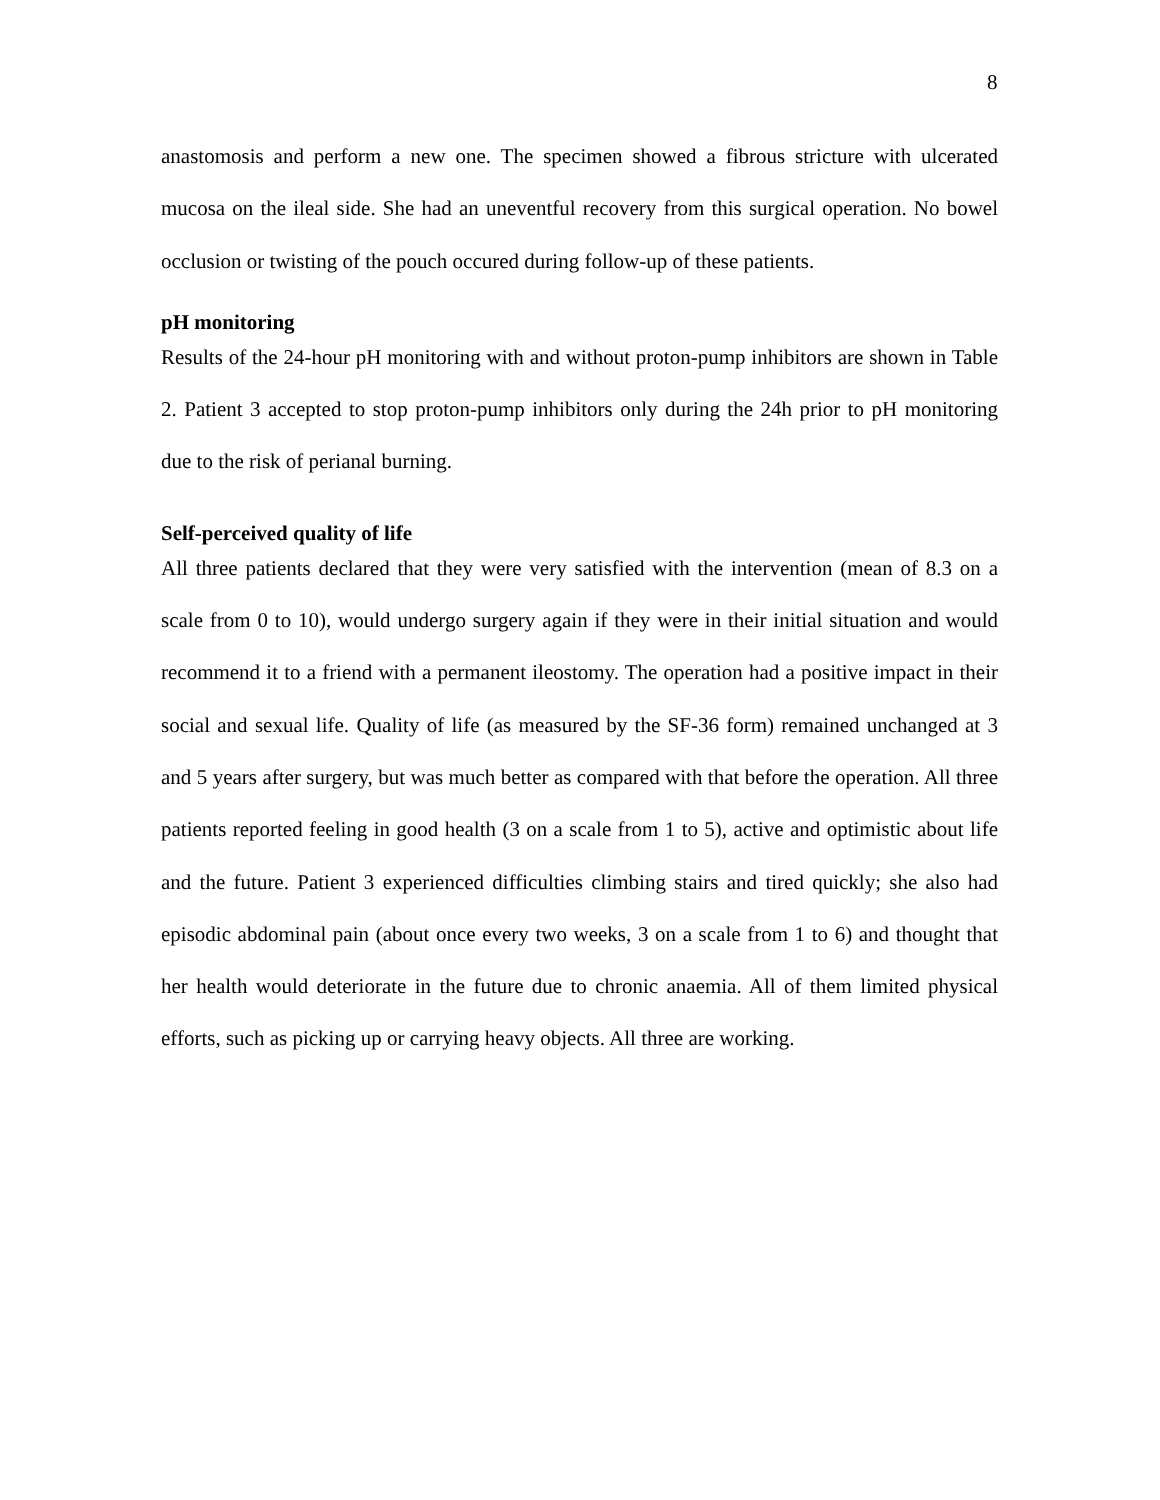8
anastomosis and perform a new one. The specimen showed a fibrous stricture with ulcerated mucosa on the ileal side. She had an uneventful recovery from this surgical operation. No bowel occlusion or twisting of the pouch occured during follow-up of these patients.
pH monitoring
Results of the 24-hour pH monitoring with and without proton-pump inhibitors are shown in Table 2. Patient 3 accepted to stop proton-pump inhibitors only during the 24h prior to pH monitoring due to the risk of perianal burning.
Self-perceived quality of life
All three patients declared that they were very satisfied with the intervention (mean of 8.3 on a scale from 0 to 10), would undergo surgery again if they were in their initial situation and would recommend it to a friend with a permanent ileostomy. The operation had a positive impact in their social and sexual life. Quality of life (as measured by the SF-36 form) remained unchanged at 3 and 5 years after surgery, but was much better as compared with that before the operation. All three patients reported feeling in good health (3 on a scale from 1 to 5), active and optimistic about life and the future. Patient 3 experienced difficulties climbing stairs and tired quickly; she also had episodic abdominal pain (about once every two weeks, 3 on a scale from 1 to 6) and thought that her health would deteriorate in the future due to chronic anaemia. All of them limited physical efforts, such as picking up or carrying heavy objects. All three are working.